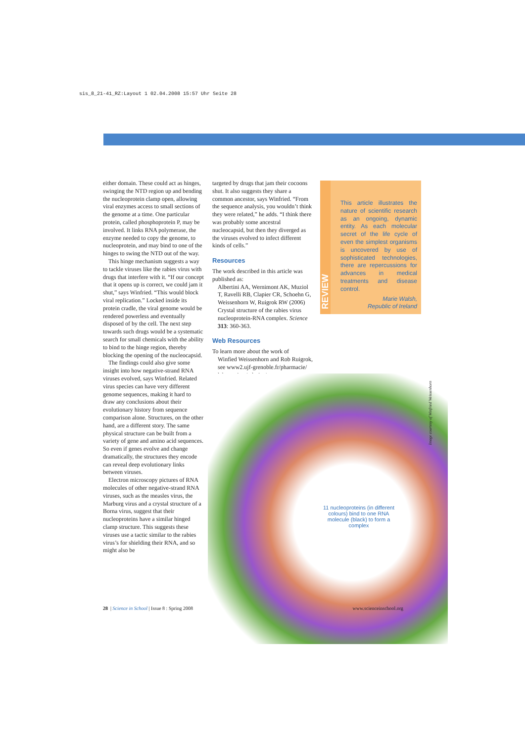sis_8_21-41_RZ:Layout 1 02.04.2008 15:57 Uhr Seite 28
either domain. These could act as hinges, swinging the NTD region up and bending the nucleoprotein clamp open, allowing viral enzymes access to small sections of the genome at a time. One particular protein, called phosphoprotein P, may be involved. It links RNA polymerase, the enzyme needed to copy the genome, to nucleoprotein, and may bind to one of the hinges to swing the NTD out of the way.
This hinge mechanism suggests a way to tackle viruses like the rabies virus with drugs that interfere with it. “If our concept that it opens up is correct, we could jam it shut,” says Winfried. “This would block viral replication.” Locked inside its protein cradle, the viral genome would be rendered powerless and eventually disposed of by the cell. The next step towards such drugs would be a systematic search for small chemicals with the ability to bind to the hinge region, thereby blocking the opening of the nucleocapsid.
The findings could also give some insight into how negative-strand RNA viruses evolved, says Winfried. Related virus species can have very different genome sequences, making it hard to draw any conclusions about their evolutionary history from sequence comparison alone. Structures, on the other hand, are a different story. The same physical structure can be built from a variety of gene and amino acid sequences. So even if genes evolve and change dramatically, the structures they encode can reveal deep evolutionary links between viruses.
Electron microscopy pictures of RNA molecules of other negative-strand RNA viruses, such as the measles virus, the Marburg virus and a crystal structure of a Borna virus, suggest that their nucleoproteins have a similar hinged clamp structure. This suggests these viruses use a tactic similar to the rabies virus’s for shielding their RNA, and so might also be
targeted by drugs that jam their cocoons shut. It also suggests they share a common ancestor, says Winfried. “From the sequence analysis, you wouldn’t think they were related,” he adds. “I think there was probably some ancestral nucleocapsid, but then they diverged as the viruses evolved to infect different kinds of cells.”
Resources
The work described in this article was published as:
Albertini AA, Wernimont AK, Muziol T, Ravelli RB, Clapier CR, Schoehn G, Weissenhorn W, Ruigrok RW (2006) Crystal structure of the rabies virus nucleoprotein-RNA complex. Science 313: 360-363.
Web Resources
To learn more about the work of
Winfied Weissenhorn and Rob Ruigrok, see www2.ujf-grenoble.fr/pharmacie/ laboratoires/gdrviro/
ⓒ ⓢ ⊜
REVIEW
This article illustrates the nature of scientific research as an ongoing, dynamic entity. As each molecular secret of the life cycle of even the simplest organisms is uncovered by use of sophisticated technologies, there are repercussions for advances in medical treatments and disease control.
Marie Walsh,
Republic of Ireland
11 nucleoproteins (in different colours) bind to one RNA molecule (black) to form a complex
Image courtesy of Winfried Weissenhorn
28 | Science in School | Issue 8 : Spring 2008 www.scienceinschool.org